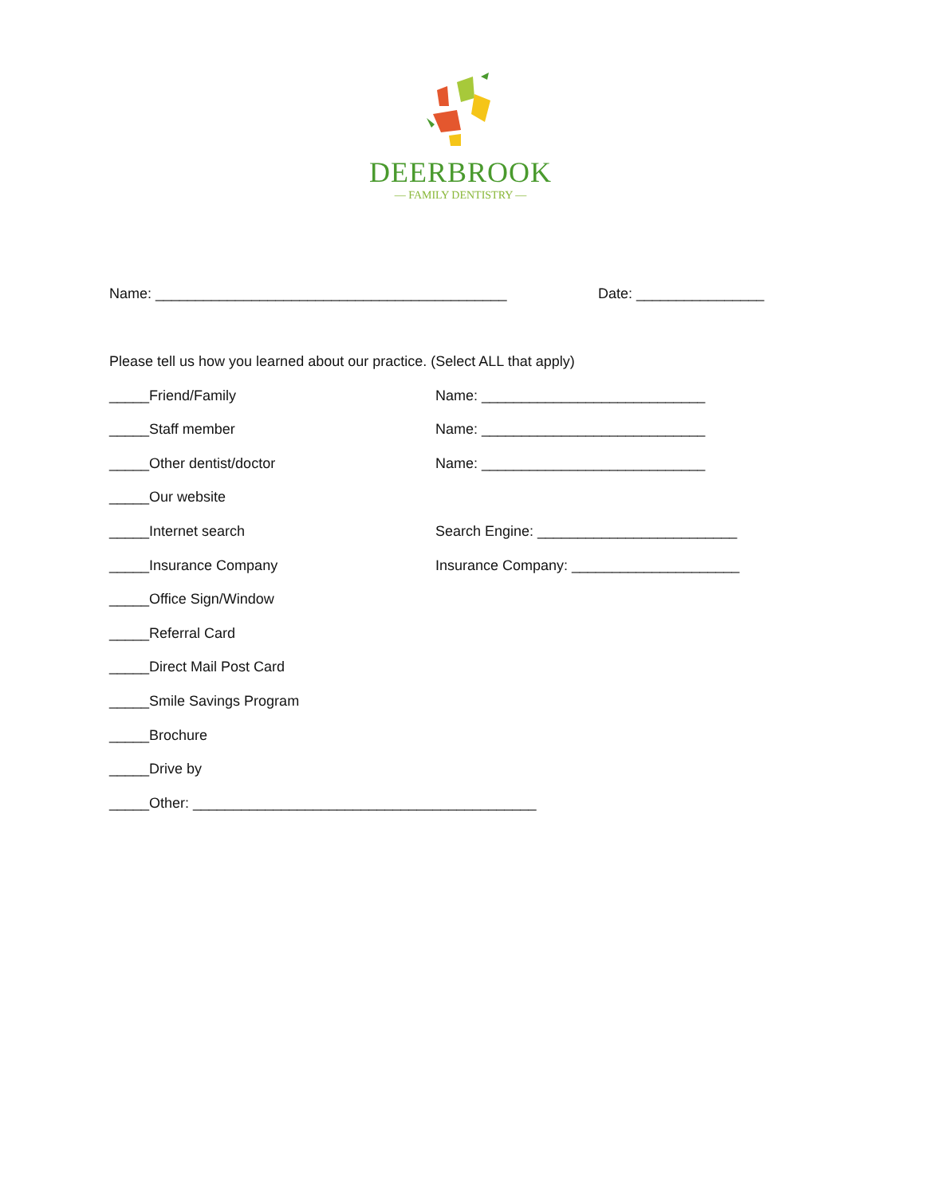DEERBROOK
— FAMILY DENTISTRY —
Name: ____________________________________________ Date: ________________
Please tell us how you learned about our practice. (Select ALL that apply)
_____Friend/Family Name: ____________________________
_____Staff member Name: ____________________________
_____Other dentist/doctor Name: ____________________________
_____Our website
_____Internet search Search Engine: _________________________
_____Insurance Company Insurance Company: _____________________
_____Office Sign/Window
_____Referral Card
_____Direct Mail Post Card
_____Smile Savings Program
_____Brochure
_____Drive by
_____Other: ___________________________________________